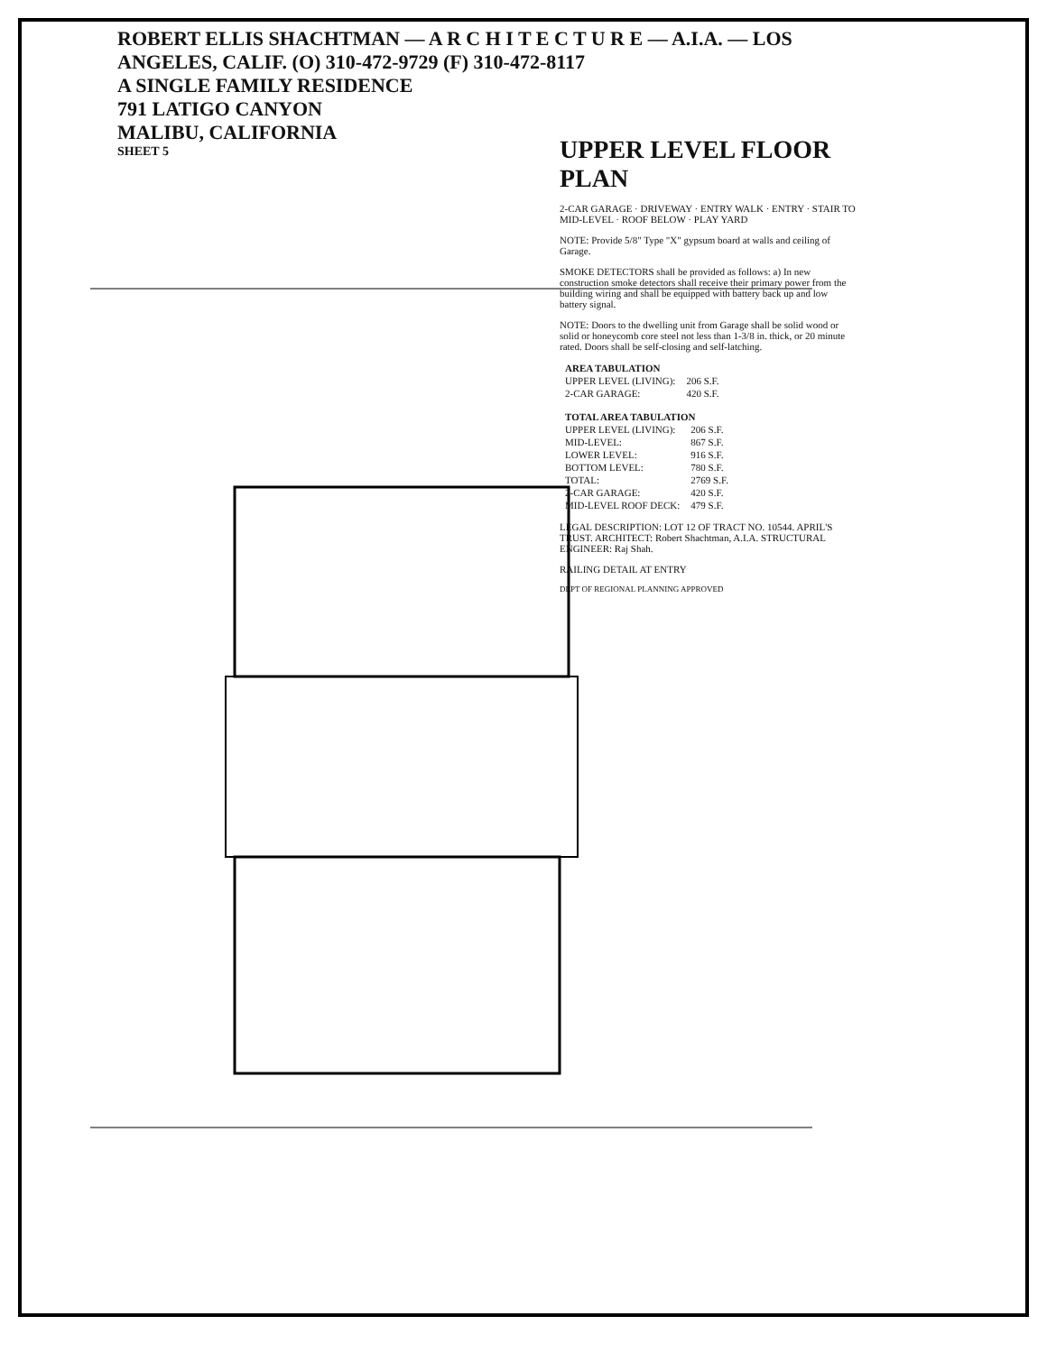ROBERT ELLIS SHACHTMAN — A R C H I T E C T U R E — A.I.A. — LOS ANGELES, CALIF. (O) 310-472-9729 (F) 310-472-8117
A SINGLE FAMILY RESIDENCE
791 LATIGO CANYON
MALIBU, CALIFORNIA
SHEET 5
UPPER LEVEL FLOOR PLAN
2-CAR GARAGE · DRIVEWAY · ENTRY WALK · ENTRY · STAIR TO MID-LEVEL · ROOF BELOW · PLAY YARD
NOTE: Provide 5/8" Type "X" gypsum board at walls and ceiling of Garage.
SMOKE DETECTORS shall be provided as follows: a) In new construction smoke detectors shall receive their primary power from the building wiring and shall be equipped with battery back up and low battery signal.
NOTE: Doors to the dwelling unit from Garage shall be solid wood or solid or honeycomb core steel not less than 1-3/8 in. thick, or 20 minute rated. Doors shall be self-closing and self-latching.
| AREA TABULATION | |
| --- | --- |
| UPPER LEVEL (LIVING): | 206 S.F. |
| 2-CAR GARAGE: | 420 S.F. |
| TOTAL AREA TABULATION | |
| --- | --- |
| UPPER LEVEL (LIVING): | 206 S.F. |
| MID-LEVEL: | 867 S.F. |
| LOWER LEVEL: | 916 S.F. |
| BOTTOM LEVEL: | 780 S.F. |
| TOTAL: | 2769 S.F. |
| 2-CAR GARAGE: | 420 S.F. |
| MID-LEVEL ROOF DECK: | 479 S.F. |
LEGAL DESCRIPTION: LOT 12 OF TRACT NO. 10544. APRIL'S TRUST. ARCHITECT: Robert Shachtman, A.I.A. STRUCTURAL ENGINEER: Raj Shah.
RAILING DETAIL AT ENTRY
DEPT OF REGIONAL PLANNING APPROVED